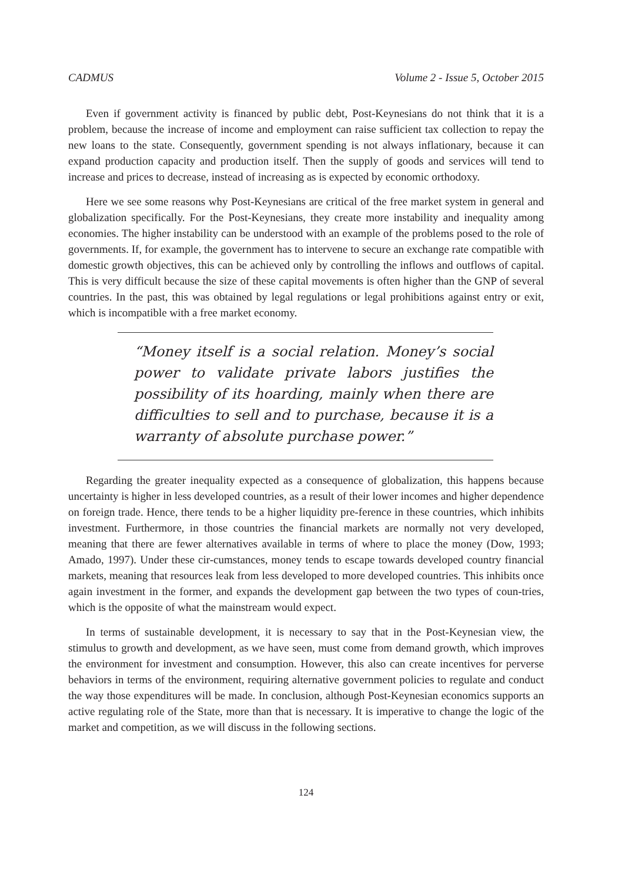CADMUS Volume 2 - Issue 5, October 2015
Even if government activity is financed by public debt, Post-Keynesians do not think that it is a problem, because the increase of income and employment can raise sufficient tax collection to repay the new loans to the state. Consequently, government spending is not always inflationary, because it can expand production capacity and production itself. Then the supply of goods and services will tend to increase and prices to decrease, instead of increasing as is expected by economic orthodoxy.
Here we see some reasons why Post-Keynesians are critical of the free market system in general and globalization specifically. For the Post-Keynesians, they create more instability and inequality among economies. The higher instability can be understood with an example of the problems posed to the role of governments. If, for example, the government has to intervene to secure an exchange rate compatible with domestic growth objectives, this can be achieved only by controlling the inflows and outflows of capital. This is very difficult because the size of these capital movements is often higher than the GNP of several countries. In the past, this was obtained by legal regulations or legal prohibitions against entry or exit, which is incompatible with a free market economy.
“Money itself is a social relation. Money’s social power to validate private labors justifies the possibility of its hoarding, mainly when there are difficulties to sell and to purchase, because it is a warranty of absolute purchase power.”
Regarding the greater inequality expected as a consequence of globalization, this happens because uncertainty is higher in less developed countries, as a result of their lower incomes and higher dependence on foreign trade. Hence, there tends to be a higher liquidity pre-ference in these countries, which inhibits investment. Furthermore, in those countries the financial markets are normally not very developed, meaning that there are fewer alternatives available in terms of where to place the money (Dow, 1993; Amado, 1997). Under these cir-cumstances, money tends to escape towards developed country financial markets, meaning that resources leak from less developed to more developed countries. This inhibits once again investment in the former, and expands the development gap between the two types of coun-tries, which is the opposite of what the mainstream would expect.
In terms of sustainable development, it is necessary to say that in the Post-Keynesian view, the stimulus to growth and development, as we have seen, must come from demand growth, which improves the environment for investment and consumption. However, this also can create incentives for perverse behaviors in terms of the environment, requiring alternative government policies to regulate and conduct the way those expenditures will be made. In conclusion, although Post-Keynesian economics supports an active regulating role of the State, more than that is necessary. It is imperative to change the logic of the market and competition, as we will discuss in the following sections.
124